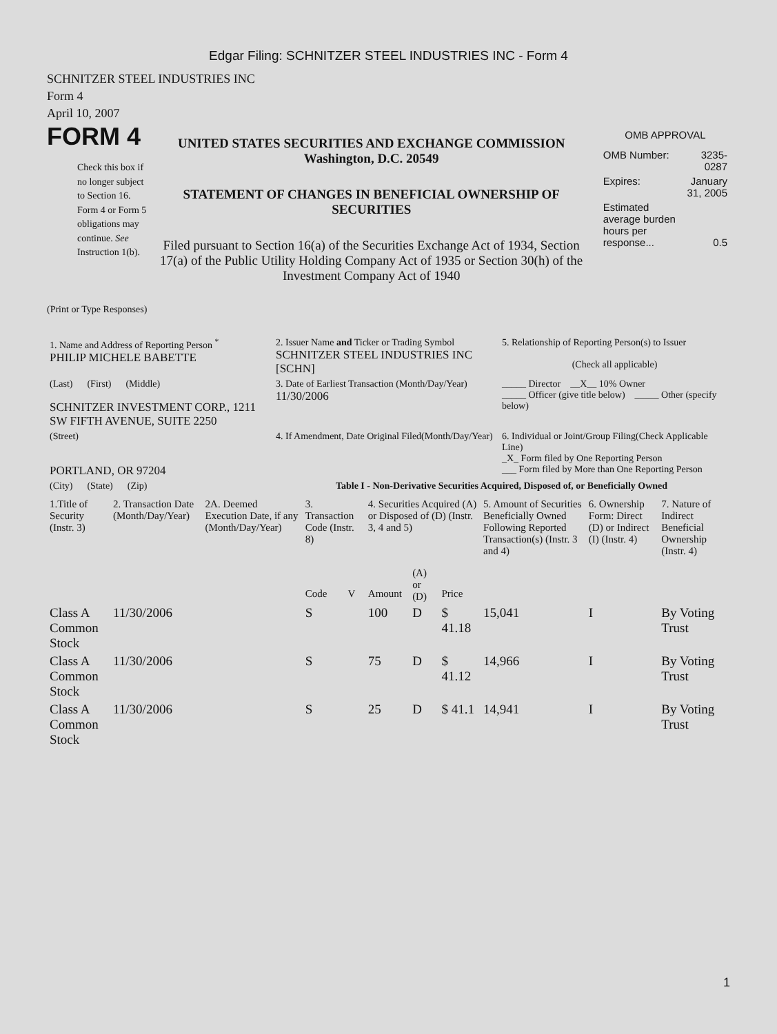Edgar Filing: SCHNITZER STEEL INDUSTRIES INC - Form 4
SCHNITZER STEEL INDUSTRIES INC
Form 4
April 10, 2007
FORM 4
Check this box if no longer subject to Section 16. Form 4 or Form 5 obligations may continue. See Instruction 1(b).
UNITED STATES SECURITIES AND EXCHANGE COMMISSION
Washington, D.C. 20549
STATEMENT OF CHANGES IN BENEFICIAL OWNERSHIP OF SECURITIES
Filed pursuant to Section 16(a) of the Securities Exchange Act of 1934, Section 17(a) of the Public Utility Holding Company Act of 1935 or Section 30(h) of the Investment Company Act of 1940
OMB APPROVAL
| OMB Number: | 3235-0287 |
| Expires: | January 31, 2005 |
| Estimated average burden hours per response... | 0.5 |
(Print or Type Responses)
| 1. Name and Address of Reporting Person <sup>*</sup> PHILIP MICHELE BABETTE | 2. Issuer Name and Ticker or Trading Symbol SCHNITZER STEEL INDUSTRIES INC [SCHN] | 5. Relationship of Reporting Person(s) to Issuer (Check all applicable) |
| (Last) (First) (Middle) SCHNITZER INVESTMENT CORP., 1211 SW FIFTH AVENUE, SUITE 2250 | 3. Date of Earliest Transaction (Month/Day/Year) 11/30/2006 | _____ Director __X__ 10% Owner _____ Officer (give title below) _____ Other (specify below) |
| (Street) PORTLAND, OR 97204 | 4. If Amendment, Date Original Filed(Month/Day/Year) | 6. Individual or Joint/Group Filing(Check Applicable Line) _X_ Form filed by One Reporting Person ___ Form filed by More than One Reporting Person |
| (City) (State) (Zip) | Table I - Non-Derivative Securities Acquired, Disposed of, or Beneficially Owned | |
| 1.Title of Security (Instr. 3) | 2. Transaction Date (Month/Day/Year) | 2A. Deemed Execution Date, if any (Month/Day/Year) | 3. Transaction Code (Instr. 8) | | 4. Securities Acquired (A) or Disposed of (D) (Instr. 3, 4 and 5) | | | 5. Amount of Securities Beneficially Owned Following Reported Transaction(s) (Instr. 3 and 4) | 6. Ownership Form: Direct (D) or Indirect (I) (Instr. 4) | 7. Nature of Indirect Beneficial Ownership (Instr. 4) |
| --- | --- | --- | --- | --- | --- | --- | --- | --- | --- | --- |
| | | | Code | V | Amount | (A) or (D) | Price | | | |
| Class A Common Stock | 11/30/2006 | | S | | 100 | D | $ 41.18 | 15,041 | I | By Voting Trust |
| Class A Common Stock | 11/30/2006 | | S | | 75 | D | $ 41.12 | 14,966 | I | By Voting Trust |
| Class A Common Stock | 11/30/2006 | | S | | 25 | D | $ 41.1 | 14,941 | I | By Voting Trust |
1